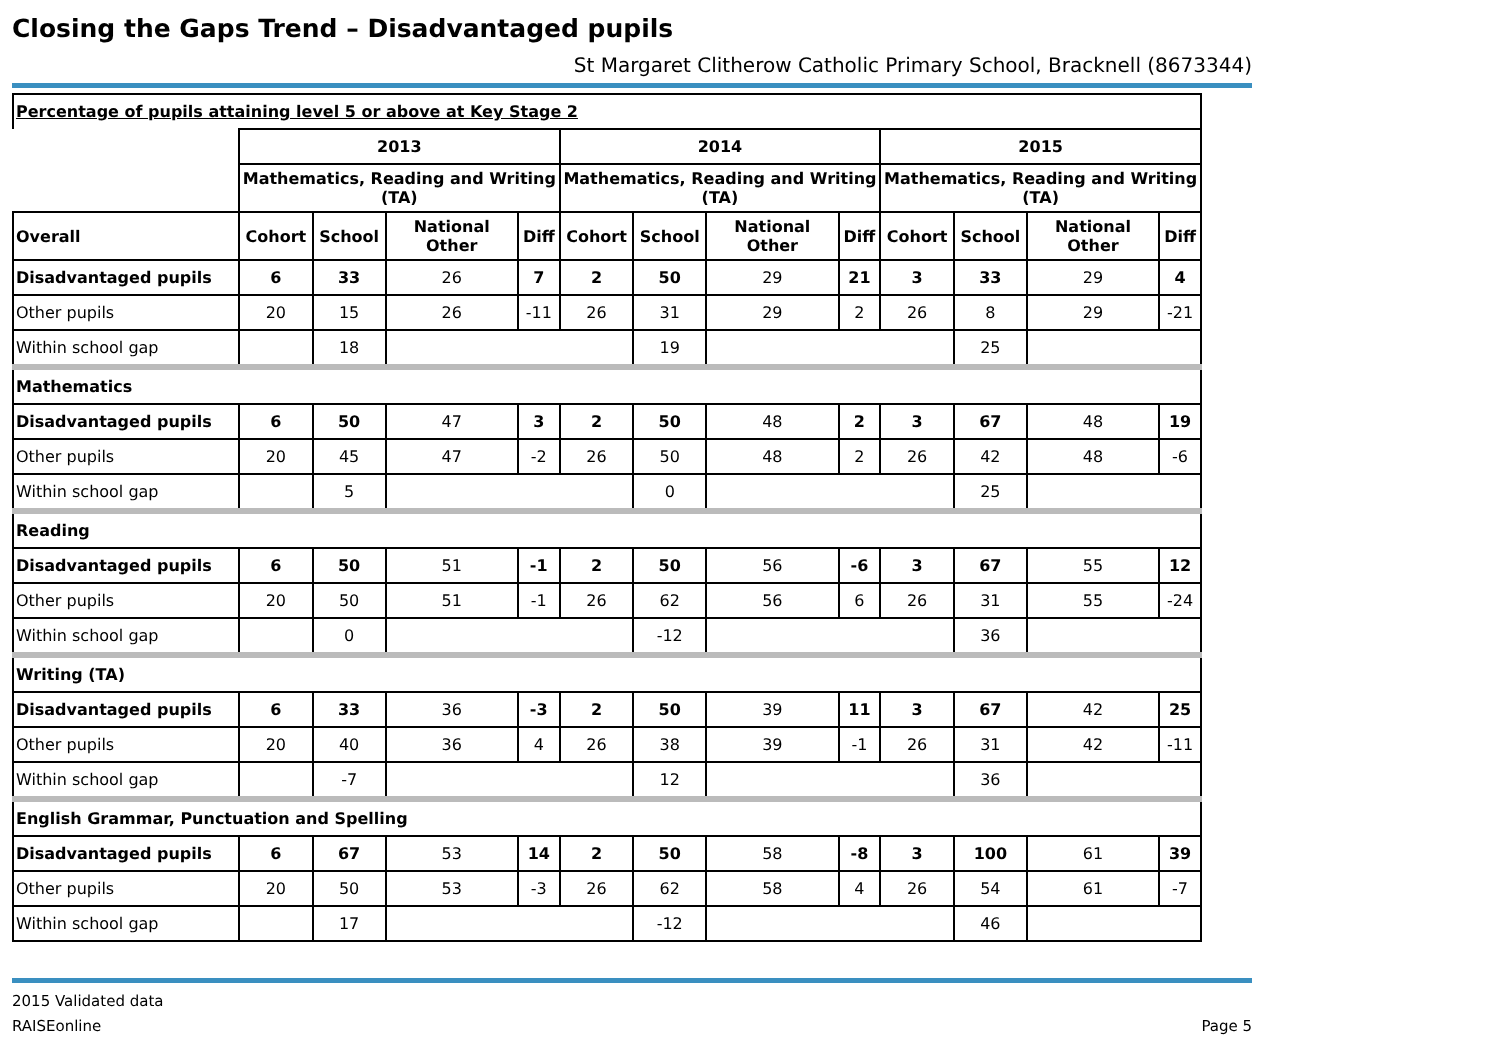Closing the Gaps Trend – Disadvantaged pupils
St Margaret Clitherow Catholic Primary School, Bracknell (8673344)
| Percentage of pupils attaining level 5 or above at Key Stage 2 | | | | | | | | | | | | |
| | 2013 | | | | 2014 | | | | 2015 | | | |
| | Mathematics, Reading and Writing (TA) | | | | Mathematics, Reading and Writing (TA) | | | | Mathematics, Reading and Writing (TA) | | | |
| Overall | Cohort | School | National Other | Diff | Cohort | School | National Other | Diff | Cohort | School | National Other | Diff |
| Disadvantaged pupils | 6 | 33 | 26 | 7 | 2 | 50 | 29 | 21 | 3 | 33 | 29 | 4 |
| Other pupils | 20 | 15 | 26 | -11 | 26 | 31 | 29 | 2 | 26 | 8 | 29 | -21 |
| Within school gap | | 18 | | | | 19 | | | | 25 | | |
| Mathematics | | | | | | | | | | | | |
| Disadvantaged pupils | 6 | 50 | 47 | 3 | 2 | 50 | 48 | 2 | 3 | 67 | 48 | 19 |
| Other pupils | 20 | 45 | 47 | -2 | 26 | 50 | 48 | 2 | 26 | 42 | 48 | -6 |
| Within school gap | | 5 | | | | 0 | | | | 25 | | |
| Reading | | | | | | | | | | | | |
| Disadvantaged pupils | 6 | 50 | 51 | -1 | 2 | 50 | 56 | -6 | 3 | 67 | 55 | 12 |
| Other pupils | 20 | 50 | 51 | -1 | 26 | 62 | 56 | 6 | 26 | 31 | 55 | -24 |
| Within school gap | | 0 | | | | -12 | | | | 36 | | |
| Writing (TA) | | | | | | | | | | | | |
| Disadvantaged pupils | 6 | 33 | 36 | -3 | 2 | 50 | 39 | 11 | 3 | 67 | 42 | 25 |
| Other pupils | 20 | 40 | 36 | 4 | 26 | 38 | 39 | -1 | 26 | 31 | 42 | -11 |
| Within school gap | | -7 | | | | 12 | | | | 36 | | |
| English Grammar, Punctuation and Spelling | | | | | | | | | | | | |
| Disadvantaged pupils | 6 | 67 | 53 | 14 | 2 | 50 | 58 | -8 | 3 | 100 | 61 | 39 |
| Other pupils | 20 | 50 | 53 | -3 | 26 | 62 | 58 | 4 | 26 | 54 | 61 | -7 |
| Within school gap | | 17 | | | | -12 | | | | 46 | | |
2015 Validated data
RAISEonline
Page 5